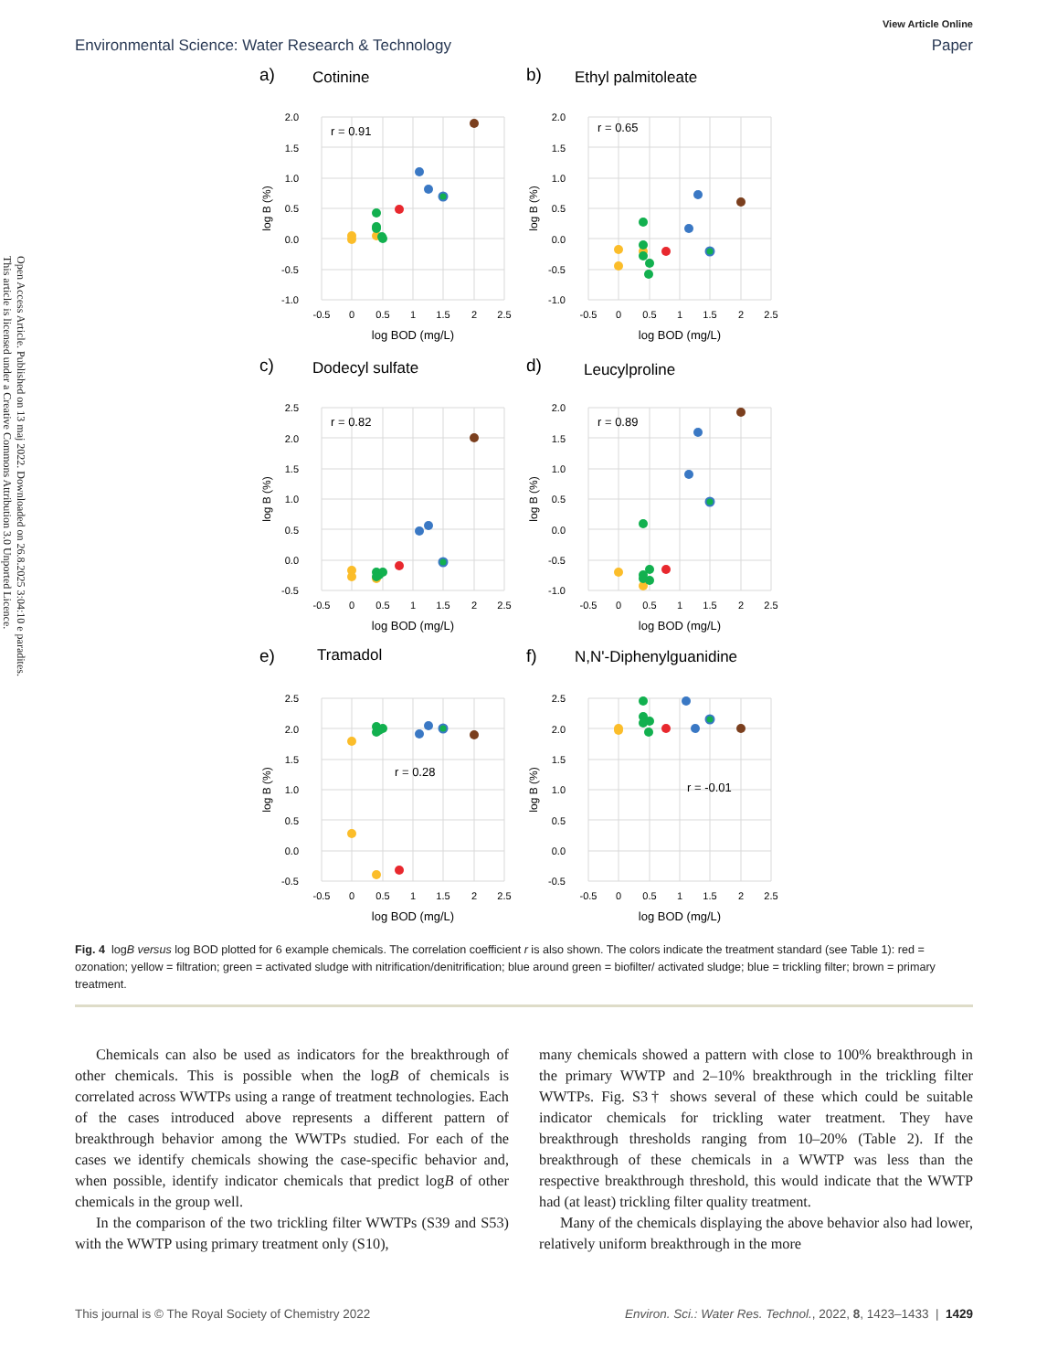Open Access Article. Published on 13 maj 2022. Downloaded on 26.8.2025 3:04:10 e paradites.
This article is licensed under a Creative Commons Attribution 3.0 Unported Licence.
View Article Online
Environmental Science: Water Research & Technology Paper
a)
Cotinine
2.0
1.5
1.0
0.5
0.0
-0.5
-1.0
-0.5
0
0.5
1
1.5
2
2.5
log BOD (mg/L)
log B (%)
r = 0.91
b)
Ethyl palmitoleate
2.0
1.5
1.0
0.5
0.0
-0.5
-1.0
-0.5
0
0.5
1
1.5
2
2.5
log BOD (mg/L)
log B (%)
r = 0.65
c)
Dodecyl sulfate
2.5
2.0
1.5
1.0
0.5
0.0
-0.5
-0.5
0
0.5
1
1.5
2
2.5
log BOD (mg/L)
log B (%)
r = 0.82
d)
Leucylproline
2.0
1.5
1.0
0.5
0.0
-0.5
-1.0
-0.5
0
0.5
1
1.5
2
2.5
log BOD (mg/L)
log B (%)
r = 0.89
e)
Tramadol
2.5
2.0
1.5
1.0
0.5
0.0
-0.5
-0.5
0
0.5
1
1.5
2
2.5
log BOD (mg/L)
log B (%)
r = 0.28
f)
N,N'-Diphenylguanidine
2.5
2.0
1.5
1.0
0.5
0.0
-0.5
-0.5
0
0.5
1
1.5
2
2.5
log BOD (mg/L)
log B (%)
r = -0.01
Fig. 4 logB versus log BOD plotted for 6 example chemicals. The correlation coefficient r is also shown. The colors indicate the treatment standard (see Table 1): red = ozonation; yellow = filtration; green = activated sludge with nitrification/denitrification; blue around green = biofilter/ activated sludge; blue = trickling filter; brown = primary treatment.
Chemicals can also be used as indicators for the breakthrough of other chemicals. This is possible when the logB of chemicals is correlated across WWTPs using a range of treatment technologies. Each of the cases introduced above represents a different pattern of breakthrough behavior among the WWTPs studied. For each of the cases we identify chemicals showing the case-specific behavior and, when possible, identify indicator chemicals that predict logB of other chemicals in the group well.
In the comparison of the two trickling filter WWTPs (S39 and S53) with the WWTP using primary treatment only (S10),
many chemicals showed a pattern with close to 100% breakthrough in the primary WWTP and 2–10% breakthrough in the trickling filter WWTPs. Fig. S3† shows several of these which could be suitable indicator chemicals for trickling water treatment. They have breakthrough thresholds ranging from 10–20% (Table 2). If the breakthrough of these chemicals in a WWTP was less than the respective breakthrough threshold, this would indicate that the WWTP had (at least) trickling filter quality treatment.
Many of the chemicals displaying the above behavior also had lower, relatively uniform breakthrough in the more
This journal is © The Royal Society of Chemistry 2022 Environ. Sci.: Water Res. Technol., 2022, 8, 1423–1433 | 1429